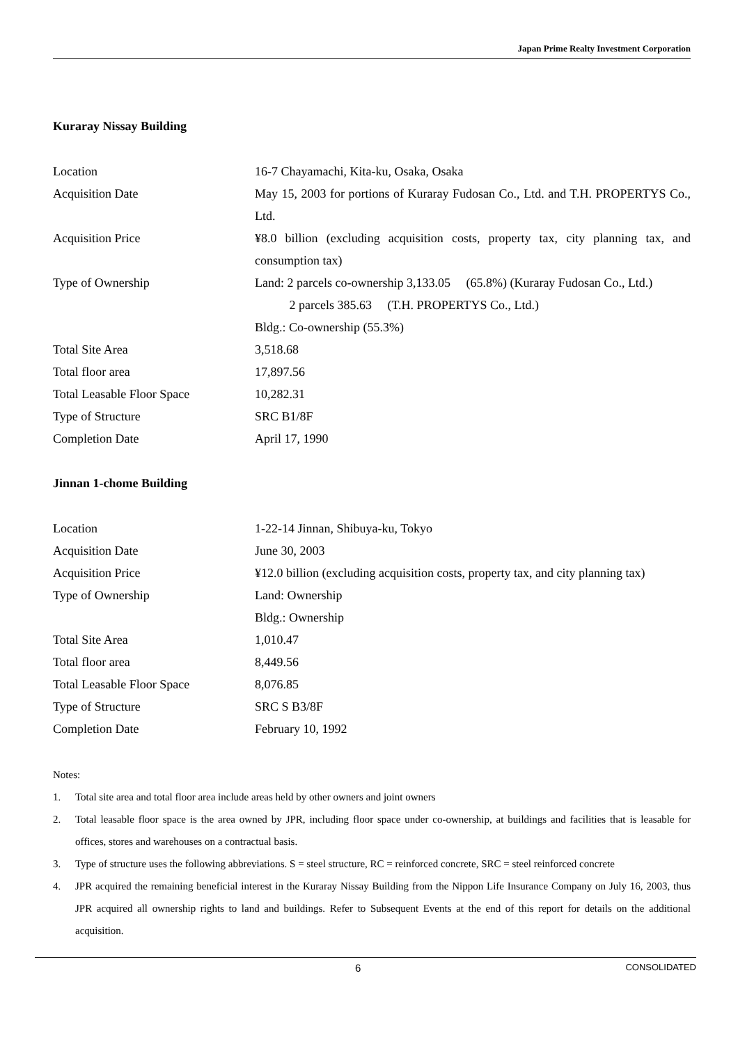Japan Prime Realty Investment Corporation
Kuraray Nissay Building
| Location | 16-7 Chayamachi, Kita-ku, Osaka, Osaka |
| Acquisition Date | May 15, 2003 for portions of Kuraray Fudosan Co., Ltd. and T.H. PROPERTYS Co., Ltd. |
| Acquisition Price | ¥8.0 billion (excluding acquisition costs, property tax, city planning tax, and consumption tax) |
| Type of Ownership | Land: 2 parcels co-ownership 3,133.05 (65.8%) (Kuraray Fudosan Co., Ltd.) 2 parcels 385.63 (T.H. PROPERTYS Co., Ltd.) Bldg.: Co-ownership (55.3%) |
| Total Site Area | 3,518.68 |
| Total floor area | 17,897.56 |
| Total Leasable Floor Space | 10,282.31 |
| Type of Structure | SRC B1/8F |
| Completion Date | April 17, 1990 |
Jinnan 1-chome Building
| Location | 1-22-14 Jinnan, Shibuya-ku, Tokyo |
| Acquisition Date | June 30, 2003 |
| Acquisition Price | ¥12.0 billion (excluding acquisition costs, property tax, and city planning tax) |
| Type of Ownership | Land: Ownership Bldg.: Ownership |
| Total Site Area | 1,010.47 |
| Total floor area | 8,449.56 |
| Total Leasable Floor Space | 8,076.85 |
| Type of Structure | SRC S B3/8F |
| Completion Date | February 10, 1992 |
Notes:
1. Total site area and total floor area include areas held by other owners and joint owners
2. Total leasable floor space is the area owned by JPR, including floor space under co-ownership, at buildings and facilities that is leasable for offices, stores and warehouses on a contractual basis.
3. Type of structure uses the following abbreviations. S = steel structure, RC = reinforced concrete, SRC = steel reinforced concrete
4. JPR acquired the remaining beneficial interest in the Kuraray Nissay Building from the Nippon Life Insurance Company on July 16, 2003, thus JPR acquired all ownership rights to land and buildings. Refer to Subsequent Events at the end of this report for details on the additional acquisition.
6 CONSOLIDATED